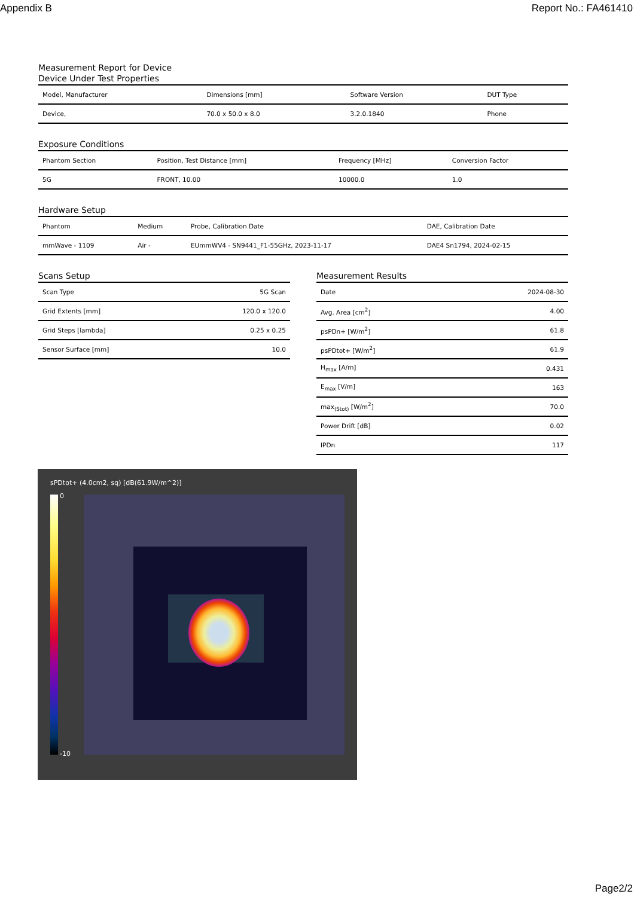Appendix B Report No.: FA461410
Measurement Report for Device
Device Under Test Properties
| Model, Manufacturer | Dimensions [mm] | Software Version | DUT Type |
| --- | --- | --- | --- |
| Device, | 70.0 x 50.0 x 8.0 | 3.2.0.1840 | Phone |
Exposure Conditions
| Phantom Section | Position, Test Distance [mm] | Frequency [MHz] | Conversion Factor |
| --- | --- | --- | --- |
| 5G | FRONT, 10.00 | 10000.0 | 1.0 |
Hardware Setup
| Phantom | Medium | Probe, Calibration Date | DAE, Calibration Date |
| --- | --- | --- | --- |
| mmWave - 1109 | Air - | EUmmWV4 - SN9441_F1-55GHz, 2023-11-17 | DAE4 Sn1794, 2024-02-15 |
Scans Setup
| Scan Type | 5G Scan |
| Grid Extents [mm] | 120.0 x 120.0 |
| Grid Steps [lambda] | 0.25 x 0.25 |
| Sensor Surface [mm] | 10.0 |
Measurement Results
| Date | 2024-08-30 |
| Avg. Area [cm<sup>2</sup>] | 4.00 |
| psPDn+ [W/m<sup>2</sup>] | 61.8 |
| psPDtot+ [W/m<sup>2</sup>] | 61.9 |
| H<sub>max</sub> [A/m] | 0.431 |
| E<sub>max</sub> [V/m] | 163 |
| max<sub>(Stot)</sub> [W/m<sup>2</sup>] | 70.0 |
| Power Drift [dB] | 0.02 |
| IPDn | 117 |
sPDtot+ (4.0cm2, sq) [dB(61.9W/m^2)]
0
-10
Page2/2